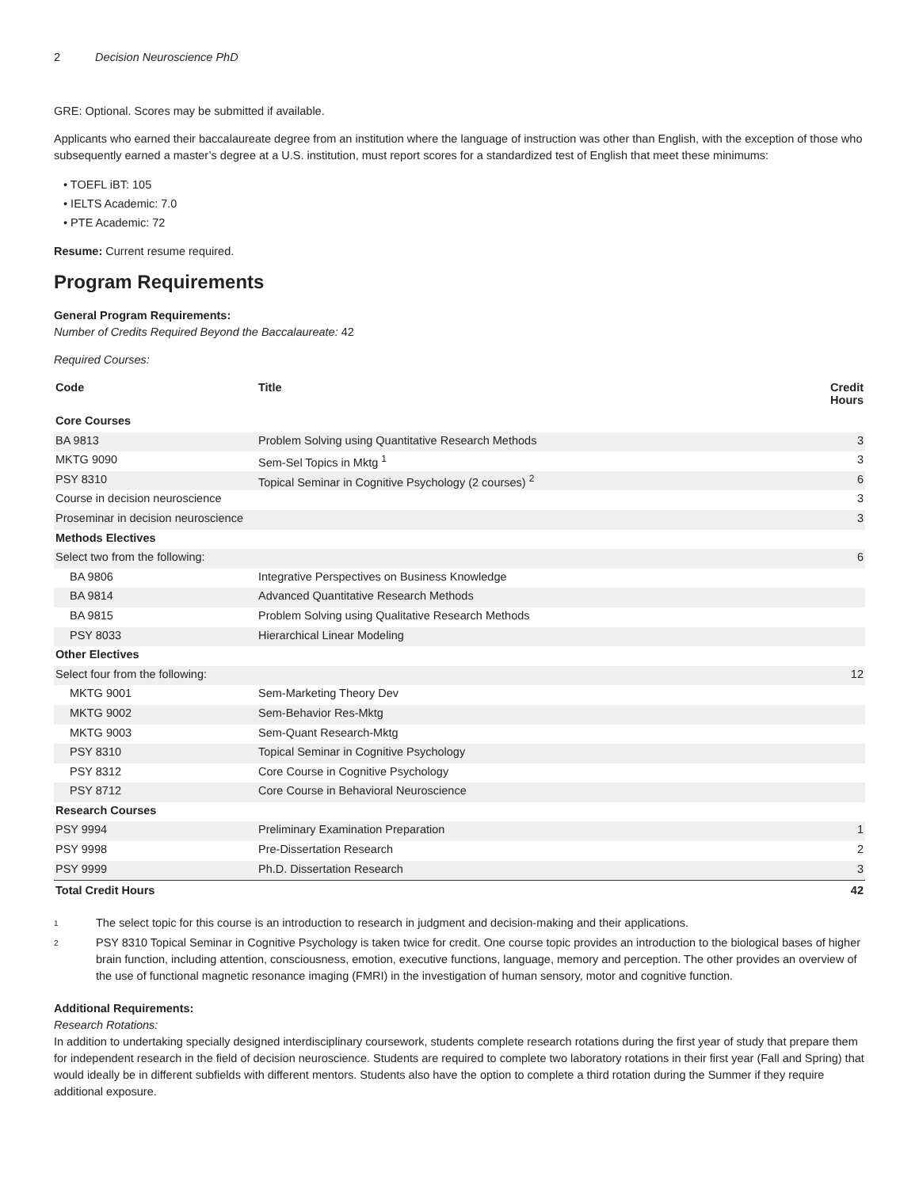2 Decision Neuroscience PhD
GRE: Optional. Scores may be submitted if available.
Applicants who earned their baccalaureate degree from an institution where the language of instruction was other than English, with the exception of those who subsequently earned a master’s degree at a U.S. institution, must report scores for a standardized test of English that meet these minimums:
• TOEFL iBT: 105
• IELTS Academic: 7.0
• PTE Academic: 72
Resume: Current resume required.
Program Requirements
General Program Requirements:
Number of Credits Required Beyond the Baccalaureate: 42
Required Courses:
| Code | Title | Credit Hours |
| --- | --- | --- |
| Core Courses | | |
| BA 9813 | Problem Solving using Quantitative Research Methods | 3 |
| MKTG 9090 | Sem-Sel Topics in Mktg <sup>1</sup> | 3 |
| PSY 8310 | Topical Seminar in Cognitive Psychology (2 courses) <sup>2</sup> | 6 |
| Course in decision neuroscience | | 3 |
| Proseminar in decision neuroscience | | 3 |
| Methods Electives | | |
| Select two from the following: | | 6 |
| BA 9806 | Integrative Perspectives on Business Knowledge | |
| BA 9814 | Advanced Quantitative Research Methods | |
| BA 9815 | Problem Solving using Qualitative Research Methods | |
| PSY 8033 | Hierarchical Linear Modeling | |
| Other Electives | | |
| Select four from the following: | | 12 |
| MKTG 9001 | Sem-Marketing Theory Dev | |
| MKTG 9002 | Sem-Behavior Res-Mktg | |
| MKTG 9003 | Sem-Quant Research-Mktg | |
| PSY 8310 | Topical Seminar in Cognitive Psychology | |
| PSY 8312 | Core Course in Cognitive Psychology | |
| PSY 8712 | Core Course in Behavioral Neuroscience | |
| Research Courses | | |
| PSY 9994 | Preliminary Examination Preparation | 1 |
| PSY 9998 | Pre-Dissertation Research | 2 |
| PSY 9999 | Ph.D. Dissertation Research | 3 |
| Total Credit Hours | | 42 |
<sup>1</sup>
The select topic for this course is an introduction to research in judgment and decision-making and their applications.
<sup>2</sup>
PSY 8310 Topical Seminar in Cognitive Psychology is taken twice for credit. One course topic provides an introduction to the biological bases of higher brain function, including attention, consciousness, emotion, executive functions, language, memory and perception. The other provides an overview of the use of functional magnetic resonance imaging (FMRI) in the investigation of human sensory, motor and cognitive function.
Additional Requirements:
Research Rotations:
In addition to undertaking specially designed interdisciplinary coursework, students complete research rotations during the first year of study that prepare them for independent research in the field of decision neuroscience. Students are required to complete two laboratory rotations in their first year (Fall and Spring) that would ideally be in different subfields with different mentors. Students also have the option to complete a third rotation during the Summer if they require additional exposure.